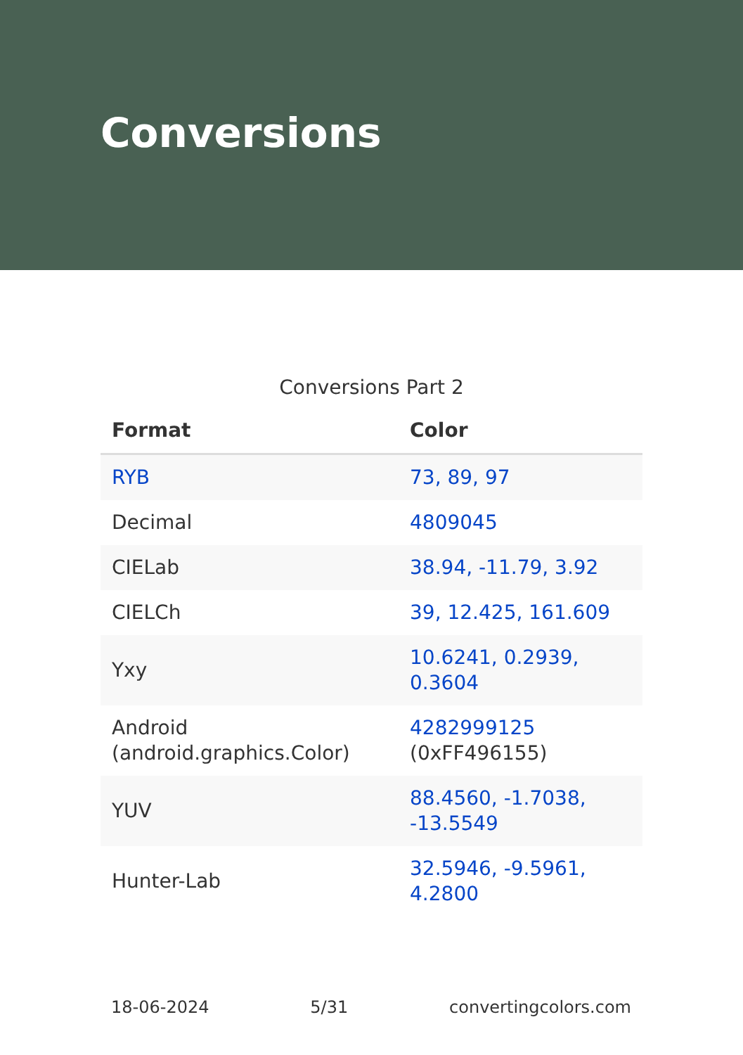Conversions
Conversions Part 2
| Format | Color |
| --- | --- |
| RYB | 73, 89, 97 |
| Decimal | 4809045 |
| CIELab | 38.94, -11.79, 3.92 |
| CIELCh | 39, 12.425, 161.609 |
| Yxy | 10.6241, 0.2939, 0.3604 |
| Android (android.graphics.Color) | 4282999125 (0xFF496155) |
| YUV | 88.4560, -1.7038, -13.5549 |
| Hunter-Lab | 32.5946, -9.5961, 4.2800 |
18-06-2024 5/31 convertingcolors.com